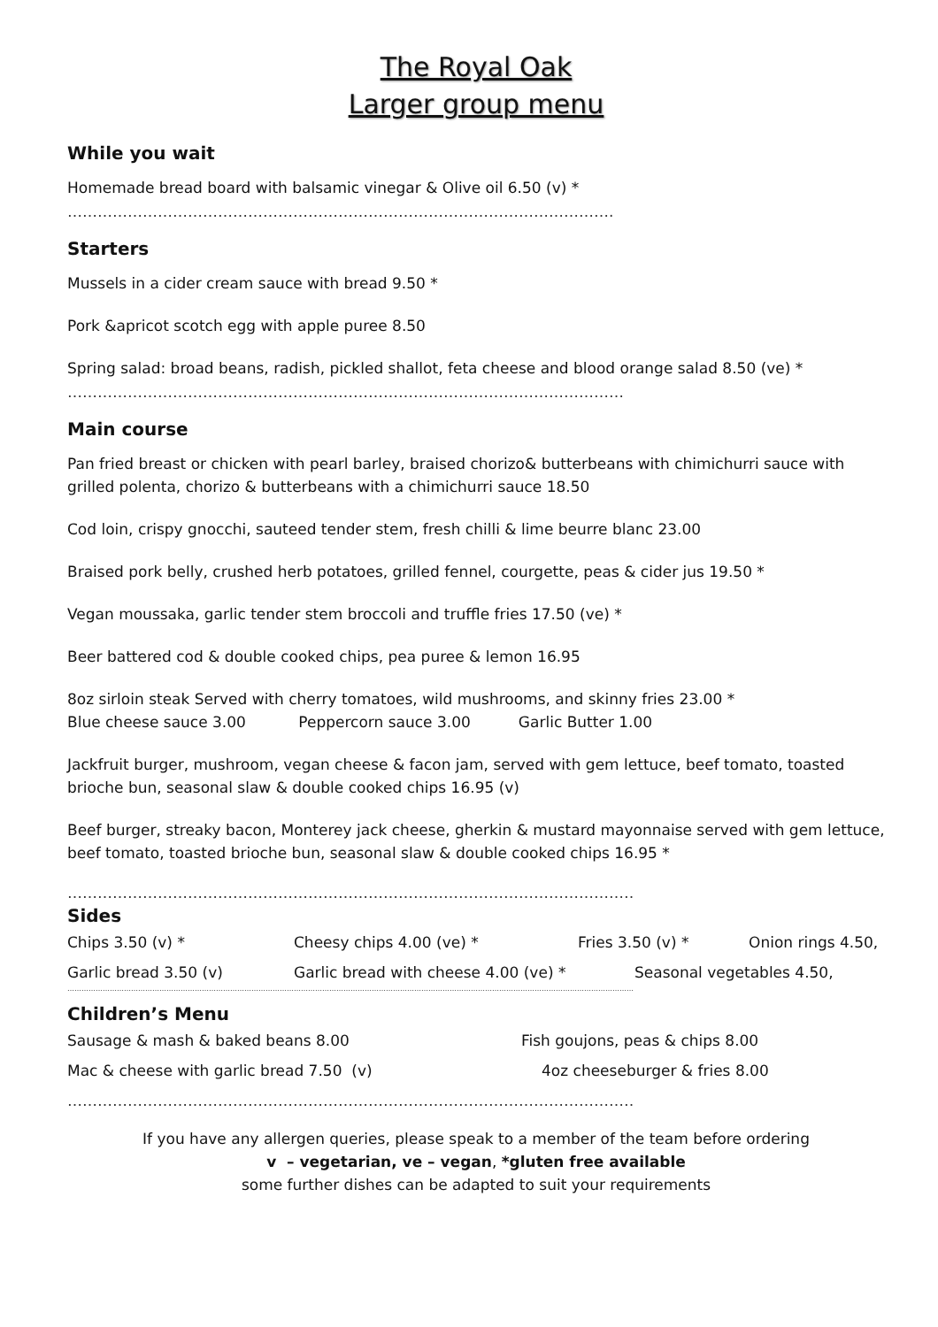The Royal Oak
Larger group menu
While you wait
Homemade bread board with balsamic vinegar & Olive oil 6.50 (v) *
……………………………………………………………………………………………….
Starters
Mussels in a cider cream sauce with bread 9.50 *
Pork &apricot scotch egg with apple puree 8.50
Spring salad: broad beans, radish, pickled shallot, feta cheese and blood orange salad 8.50 (ve) *
…………………………………………………………………………………………………
Main course
Pan fried breast or chicken with pearl barley, braised chorizo& butterbeans with chimichurri sauce with grilled polenta, chorizo & butterbeans with a chimichurri sauce 18.50
Cod loin, crispy gnocchi, sauteed tender stem, fresh chilli & lime beurre blanc 23.00
Braised pork belly, crushed herb potatoes, grilled fennel, courgette, peas & cider jus 19.50 *
Vegan moussaka, garlic tender stem broccoli and truffle fries 17.50 (ve) *
Beer battered cod & double cooked chips, pea puree & lemon 16.95
8oz sirloin steak Served with cherry tomatoes, wild mushrooms, and skinny fries 23.00 *
Blue cheese sauce 3.00 Peppercorn sauce 3.00 Garlic Butter 1.00
Jackfruit burger, mushroom, vegan cheese & facon jam, served with gem lettuce, beef tomato, toasted brioche bun, seasonal slaw & double cooked chips 16.95 (v)
Beef burger, streaky bacon, Monterey jack cheese, gherkin & mustard mayonnaise served with gem lettuce, beef tomato, toasted brioche bun, seasonal slaw & double cooked chips 16.95 *
……………………………………………………………………………………………………
Sides
Chips 3.50 (v) * Cheesy chips 4.00 (ve) * Fries 3.50 (v) * Onion rings 4.50,
Garlic bread 3.50 (v) Garlic bread with cheese 4.00 (ve) * Seasonal vegetables 4.50,
……………………………………………………………………………………………………………………………………………………………………………………………………………………
Children’s Menu
Sausage & mash & baked beans 8.00 Fish goujons, peas & chips 8.00
Mac & cheese with garlic bread 7.50 (v) 4oz cheeseburger & fries 8.00
……………………………………………………………………………………………………….
If you have any allergen queries, please speak to a member of the team before ordering
v – vegetarian, ve – vegan, *gluten free available
some further dishes can be adapted to suit your requirements